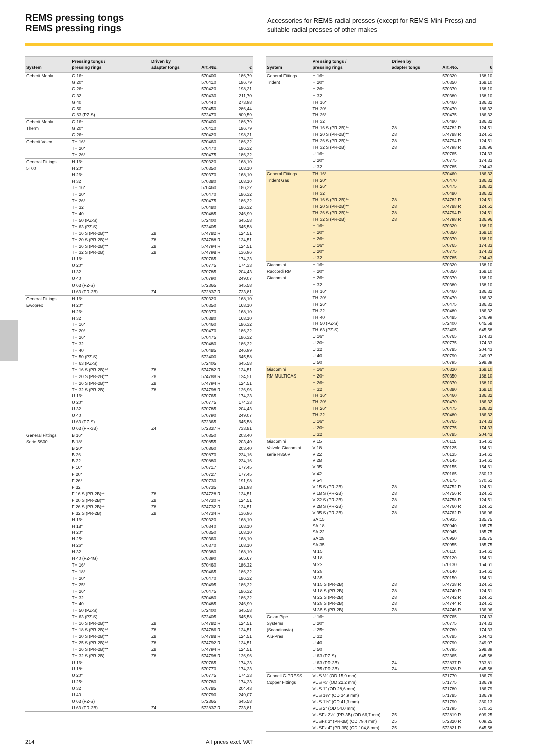REMS pressing tongs
REMS pressing rings
Accessories for REMS radial presses (except for REMS Mini-Press) and suitable radial presses of other makes
| System | Pressing tongs / pressing rings | Driven by adapter tongs | Art.-No. | € |
| --- | --- | --- | --- | --- |
| Geberit Mepla | G 16* | | 570400 | 186,79 |
| | G 20* | | 570410 | 186,79 |
| | G 26* | | 570420 | 198,21 |
| | G 32 | | 570430 | 211,70 |
| | G 40 | | 570440 | 273,98 |
| | G 50 | | 570450 | 286,44 |
| | G 63 (PZ-S) | | 572470 | 809,59 |
| Geberit Mepla Therm | G 16* | | 570400 | 186,79 |
| | G 20* | | 570410 | 186,79 |
| | G 26* | | 570420 | 198,21 |
| Geberit Volex | TH 16* | | 570460 | 186,32 |
| | TH 20* | | 570470 | 186,32 |
| | TH 26* | | 570475 | 186,32 |
| General Fittings 5T00 | H 16* | | 570320 | 168,10 |
| | H 20* | | 570350 | 168,10 |
| | H 26* | | 570370 | 168,10 |
| | H 32 | | 570380 | 168,10 |
| | TH 16* | | 570460 | 186,32 |
| | TH 20* | | 570470 | 186,32 |
| | TH 26* | | 570475 | 186,32 |
| | TH 32 | | 570480 | 186,32 |
| | TH 40 | | 570485 | 246,99 |
| | TH 50 (PZ-S) | | 572400 | 645,58 |
| | TH 63 (PZ-S) | | 572405 | 645,58 |
| | TH 16 S (PR-2B)** | Z8 | 574782 R | 124,51 |
| | TH 20 S (PR-2B)** | Z8 | 574788 R | 124,51 |
| | TH 26 S (PR-2B)** | Z8 | 574794 R | 124,51 |
| | TH 32 S (PR-2B) | Z8 | 574798 R | 136,96 |
| | U 16* | | 570765 | 174,33 |
| | U 20* | | 570775 | 174,33 |
| | U 32 | | 570785 | 204,43 |
| | U 40 | | 570790 | 249,07 |
| | U 63 (PZ-S) | | 572365 | 645,58 |
| | U 63 (PR-3B) | Z4 | 572837 R | 733,81 |
| General Fittings Ewoprex | H 16* | | 570320 | 168,10 |
| | H 20* | | 570350 | 168,10 |
| | H 26* | | 570370 | 168,10 |
| | H 32 | | 570380 | 168,10 |
| | TH 16* | | 570460 | 186,32 |
| | TH 20* | | 570470 | 186,32 |
| | TH 26* | | 570475 | 186,32 |
| | TH 32 | | 570480 | 186,32 |
| | TH 40 | | 570485 | 246,99 |
| | TH 50 (PZ-S) | | 572400 | 645,58 |
| | TH 63 (PZ-S) | | 572405 | 645,58 |
| | TH 16 S (PR-2B)** | Z8 | 574782 R | 124,51 |
| | TH 20 S (PR-2B)** | Z8 | 574788 R | 124,51 |
| | TH 26 S (PR-2B)** | Z8 | 574794 R | 124,51 |
| | TH 32 S (PR-2B) | Z8 | 574798 R | 136,96 |
| | U 16* | | 570765 | 174,33 |
| | U 20* | | 570775 | 174,33 |
| | U 32 | | 570785 | 204,43 |
| | U 40 | | 570790 | 249,07 |
| | U 63 (PZ-S) | | 572365 | 645,58 |
| | U 63 (PR-3B) | Z4 | 572837 R | 733,81 |
| General Fittings Serie 5S00 | B 16* | | 570850 | 203,40 |
| | B 18* | | 570855 | 203,40 |
| | B 20* | | 570860 | 203,40 |
| | B 26 | | 570870 | 224,16 |
| | B 32 | | 570880 | 224,16 |
| | F 16* | | 570717 | 177,45 |
| | F 20* | | 570727 | 177,45 |
| | F 26* | | 570730 | 191,98 |
| | F 32 | | 570735 | 191,98 |
| | F 16 S (PR-2B)** | Z8 | 574728 R | 124,51 |
| | F 20 S (PR-2B)** | Z8 | 574730 R | 124,51 |
| | F 26 S (PR-2B)** | Z8 | 574732 R | 124,51 |
| | F 32 S (PR-2B) | Z8 | 574734 R | 136,96 |
| | H 16* | | 570320 | 168,10 |
| | H 18* | | 570340 | 168,10 |
| | H 20* | | 570350 | 168,10 |
| | H 25* | | 570360 | 168,10 |
| | H 26* | | 570370 | 168,10 |
| | H 32 | | 570380 | 168,10 |
| | H 40 (PZ-4G) | | 570390 | 565,67 |
| | TH 16* | | 570460 | 186,32 |
| | TH 18* | | 570465 | 186,32 |
| | TH 20* | | 570470 | 186,32 |
| | TH 25* | | 570495 | 186,32 |
| | TH 26* | | 570475 | 186,32 |
| | TH 32 | | 570480 | 186,32 |
| | TH 40 | | 570485 | 246,99 |
| | TH 50 (PZ-S) | | 572400 | 645,58 |
| | TH 63 (PZ-S) | | 572405 | 645,58 |
| | TH 16 S (PR-2B)** | Z8 | 574782 R | 124,51 |
| | TH 18 S (PR-2B)** | Z8 | 574786 R | 124,51 |
| | TH 20 S (PR-2B)** | Z8 | 574788 R | 124,51 |
| | TH 25 S (PR-2B)** | Z8 | 574792 R | 124,51 |
| | TH 26 S (PR-2B)** | Z8 | 574794 R | 124,51 |
| | TH 32 S (PR-2B) | Z8 | 574798 R | 136,96 |
| | U 16* | | 570765 | 174,33 |
| | U 18* | | 570770 | 174,33 |
| | U 20* | | 570775 | 174,33 |
| | U 25* | | 570780 | 174,33 |
| | U 32 | | 570785 | 204,43 |
| | U 40 | | 570790 | 249,07 |
| | U 63 (PZ-S) | | 572365 | 645,58 |
| | U 63 (PR-3B) | Z4 | 572837 R | 733,81 |
| System | Pressing tongs / pressing rings | Driven by adapter tongs | Art.-No. | € | |
| --- | --- | --- | --- | --- | --- |
| General Fittings Trident | H 16* | | 570320 | 168,10 | |
| | H 20* | | 570350 | 168,10 | |
| | H 26* | | 570370 | 168,10 | |
| | H 32 | | 570380 | 168,10 | |
| | TH 16* | | 570460 | 186,32 | |
| | TH 20* | | 570470 | 186,32 | |
| | TH 26* | | 570475 | 186,32 | |
| | TH 32 | | 570480 | 186,32 | |
| | TH 16 S (PR-2B)** | Z8 | 574782 R | 124,51 | |
| | TH 20 S (PR-2B)** | Z8 | 574788 R | 124,51 | |
| | TH 26 S (PR-2B)** | Z8 | 574794 R | 124,51 | |
| | TH 32 S (PR-2B) | Z8 | 574798 R | 136,96 | |
| | U 16* | | 570765 | 174,33 | |
| | U 20* | | 570775 | 174,33 | |
| | U 32 | | 570785 | 204,43 | |
| General Fittings Trident Gas | TH 16* | | 570460 | 186,32 | |
| | TH 20* | | 570470 | 186,32 | |
| | TH 26* | | 570475 | 186,32 | |
| | TH 32 | | 570480 | 186,32 | |
| | TH 16 S (PR-2B)** | Z8 | 574782 R | 124,51 | |
| | TH 20 S (PR-2B)** | Z8 | 574788 R | 124,51 | |
| | TH 26 S (PR-2B)** | Z8 | 574794 R | 124,51 | |
| | TH 32 S (PR-2B) | Z8 | 574798 R | 136,96 | |
| | H 16* | | 570320 | 168,10 | |
| | H 20* | | 570350 | 168,10 | |
| | H 26* | | 570370 | 168,10 | |
| | U 16* | | 570765 | 174,33 | |
| | U 20* | | 570775 | 174,33 | |
| | U 32 | | 570785 | 204,43 | |
| | Giacomini Raccordi RM Giacomini | H 16* | | 570320 | 168,10 |
| H 20* | | | 570350 | 168,10 | |
| H 26* | | | 570370 | 168,10 | |
| H 32 | | | 570380 | 168,10 | |
| TH 16* | | | 570460 | 186,32 | |
| TH 20* | | | 570470 | 186,32 | |
| TH 26* | | | 570475 | 186,32 | |
| TH 32 | | | 570480 | 186,32 | |
| TH 40 | | | 570485 | 246,99 | |
| TH 50 (PZ-S) | | | 572400 | 645,58 | |
| TH 63 (PZ-S) | | | 572405 | 645,58 | |
| U 16* | | | 570765 | 174,33 | |
| U 20* | | | 570775 | 174,33 | |
| U 32 | | | 570785 | 204,43 | |
| U 40 | | | 570790 | 249,07 | |
| U 50 | | | 570795 | 298,89 | |
| Giacomini RM MULTIGAS | H 16* | | 570320 | 168,10 | |
| | H 20* | | 570350 | 168,10 | |
| | H 26* | | 570370 | 168,10 | |
| | H 32 | | 570380 | 168,10 | |
| | TH 16* | | 570460 | 186,32 | |
| | TH 20* | | 570470 | 186,32 | |
| | TH 26* | | 570475 | 186,32 | |
| | TH 32 | | 570480 | 186,32 | |
| | U 16* | | 570765 | 174,33 | |
| | U 20* | | 570775 | 174,33 | |
| | U 32 | | 570785 | 204,43 | |
| Giacomini Valvole Giacomini serie R850V | V 15 | | 570115 | 154,61 | |
| | V 18 | | 570125 | 154,61 | |
| | V 22 | | 570135 | 154,61 | |
| | V 28 | | 570145 | 154,61 | |
| | V 35 | | 570155 | 154,61 | |
| | V 42 | | 570165 | 360,13 | |
| | V 54 | | 570175 | 370,51 | |
| | V 15 S (PR-2B) | Z8 | 574752 R | 124,51 | |
| | V 18 S (PR-2B) | Z8 | 574756 R | 124,51 | |
| | V 22 S (PR-2B) | Z8 | 574758 R | 124,51 | |
| | V 28 S (PR-2B) | Z8 | 574760 R | 124,51 | |
| | V 35 S (PR-2B) | Z8 | 574762 R | 136,96 | |
| | SA 15 | | 570935 | 185,75 | |
| | SA 18 | | 570940 | 185,75 | |
| | SA 22 | | 570945 | 185,75 | |
| | SA 28 | | 570950 | 185,75 | |
| | SA 35 | | 570955 | 185,75 | |
| | M 15 | | 570110 | 154,61 | |
| | M 18 | | 570120 | 154,61 | |
| | M 22 | | 570130 | 154,61 | |
| | M 28 | | 570140 | 154,61 | |
| | M 35 | | 570150 | 154,61 | |
| | M 15 S (PR-2B) | Z8 | 574738 R | 124,51 | |
| | M 18 S (PR-2B) | Z8 | 574740 R | 124,51 | |
| | M 22 S (PR-2B) | Z8 | 574742 R | 124,51 | |
| | M 28 S (PR-2B) | Z8 | 574744 R | 124,51 | |
| | M 35 S (PR-2B) | Z8 | 574746 R | 136,96 | |
| Golan Pipe Systems (Scandinavia) Alu-Pres | U 16* | | 570765 | 174,33 | |
| | U 20* | | 570775 | 174,33 | |
| | U 25* | | 570780 | 174,33 | |
| | U 32 | | 570785 | 204,43 | |
| | U 40 | | 570790 | 249,07 | |
| | U 50 | | 570795 | 298,89 | |
| | U 63 (PZ-S) | | 572365 | 645,58 | |
| | U 63 (PR-3B) | Z4 | 572837 R | 733,81 | |
| | U 75 (PR-3B) | Z4 | 572828 R | 645,58 | |
| Grinnell G-PRESS Copper Fittings | VUS ½" (OD 15,9 mm) | | 571770 | 186,79 | |
| | VUS ¾" (OD 22,2 mm) | | 571775 | 186,79 | |
| | VUS 1" (OD 28,6 mm) | | 571780 | 186,79 | |
| | VUS 1¼" (OD 34,9 mm) | | 571785 | 186,79 | |
| | VUS 1½" (OD 41,3 mm) | | 571790 | 360,13 | |
| | VUS 2" (OD 54,0 mm) | | 571795 | 370,51 | |
| | VUSFz 2½" (PR-3B) (OD 66,7 mm) | Z5 | 572819 R | 609,25 | |
| | VUSFz 3" (PR-3B) (OD 79,4 mm) | Z5 | 572820 R | 609,25 | |
| | VUSFz 4" (PR-3B) (OD 104,8 mm) | Z5 | 572821 R | 645,58 | |
214 All prices excl. VAT